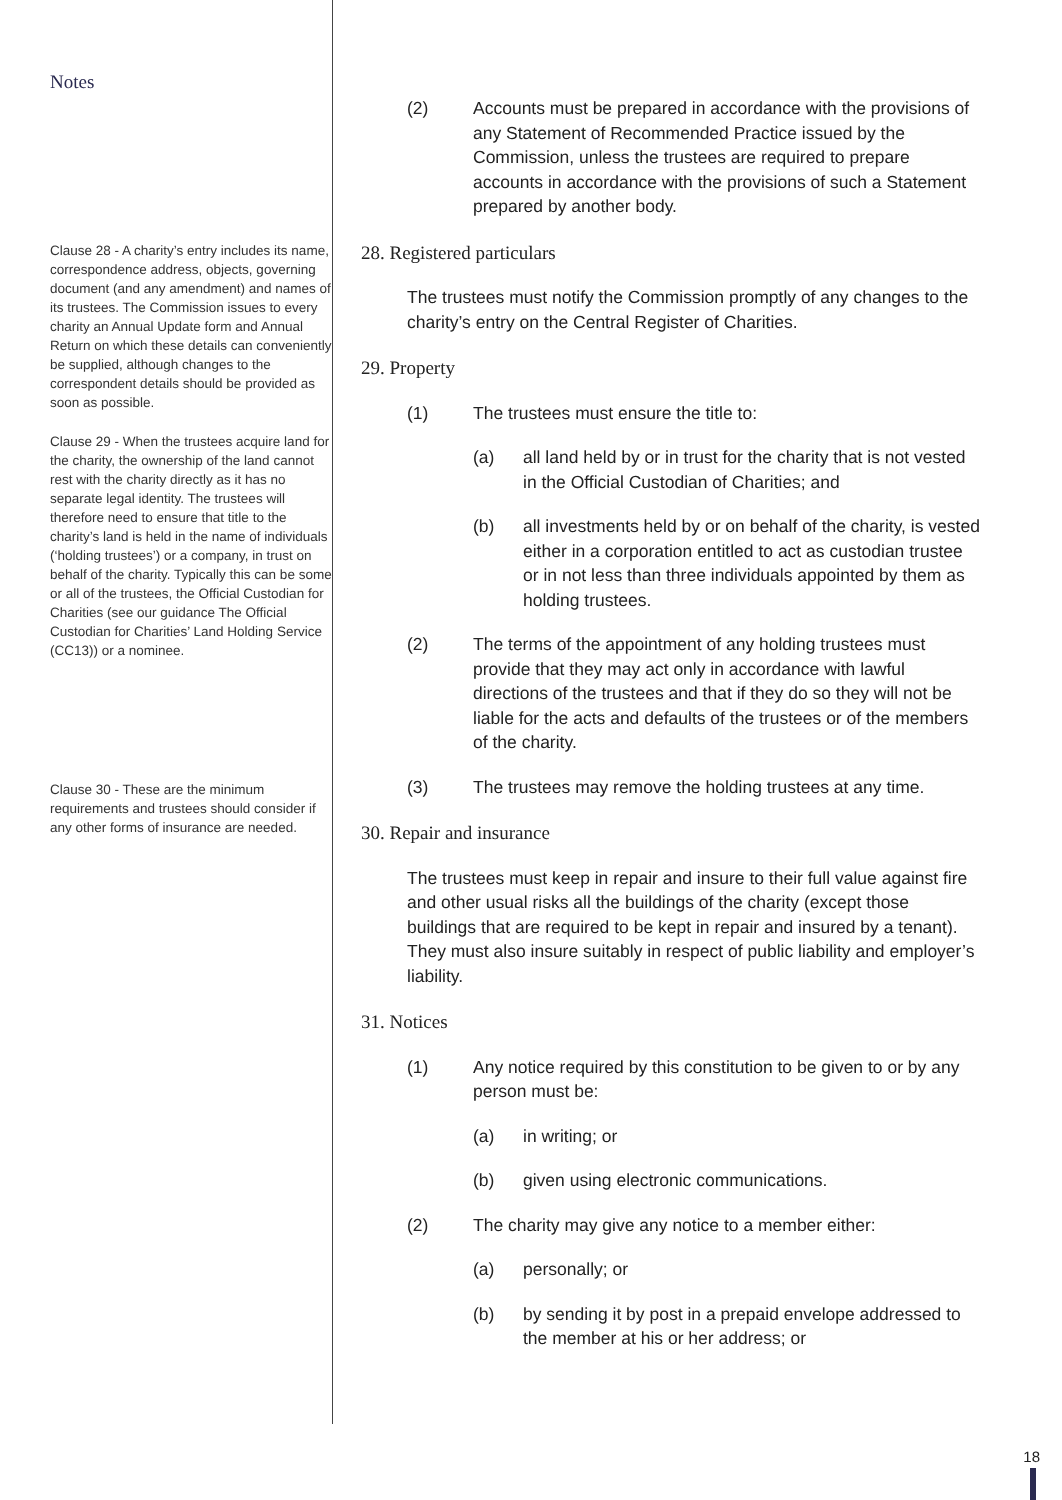Notes
Clause 28 - A charity’s entry includes its name, correspondence address, objects, governing document (and any amendment) and names of its trustees. The Commission issues to every charity an Annual Update form and Annual Return on which these details can conveniently be supplied, although changes to the correspondent details should be provided as soon as possible.
Clause 29 - When the trustees acquire land for the charity, the ownership of the land cannot rest with the charity directly as it has no separate legal identity. The trustees will therefore need to ensure that title to the charity’s land is held in the name of individuals (‘holding trustees’) or a company, in trust on behalf of the charity. Typically this can be some or all of the trustees, the Official Custodian for Charities (see our guidance The Official Custodian for Charities’ Land Holding Service (CC13)) or a nominee.
Clause 30 - These are the minimum requirements and trustees should consider if any other forms of insurance are needed.
(2) Accounts must be prepared in accordance with the provisions of any Statement of Recommended Practice issued by the Commission, unless the trustees are required to prepare accounts in accordance with the provisions of such a Statement prepared by another body.
28. Registered particulars
The trustees must notify the Commission promptly of any changes to the charity’s entry on the Central Register of Charities.
29. Property
(1) The trustees must ensure the title to:
(a) all land held by or in trust for the charity that is not vested in the Official Custodian of Charities; and
(b) all investments held by or on behalf of the charity, is vested either in a corporation entitled to act as custodian trustee or in not less than three individuals appointed by them as holding trustees.
(2) The terms of the appointment of any holding trustees must provide that they may act only in accordance with lawful directions of the trustees and that if they do so they will not be liable for the acts and defaults of the trustees or of the members of the charity.
(3) The trustees may remove the holding trustees at any time.
30. Repair and insurance
The trustees must keep in repair and insure to their full value against fire and other usual risks all the buildings of the charity (except those buildings that are required to be kept in repair and insured by a tenant). They must also insure suitably in respect of public liability and employer’s liability.
31. Notices
(1) Any notice required by this constitution to be given to or by any person must be:
(a) in writing; or
(b) given using electronic communications.
(2) The charity may give any notice to a member either:
(a) personally; or
(b) by sending it by post in a prepaid envelope addressed to the member at his or her address; or
18